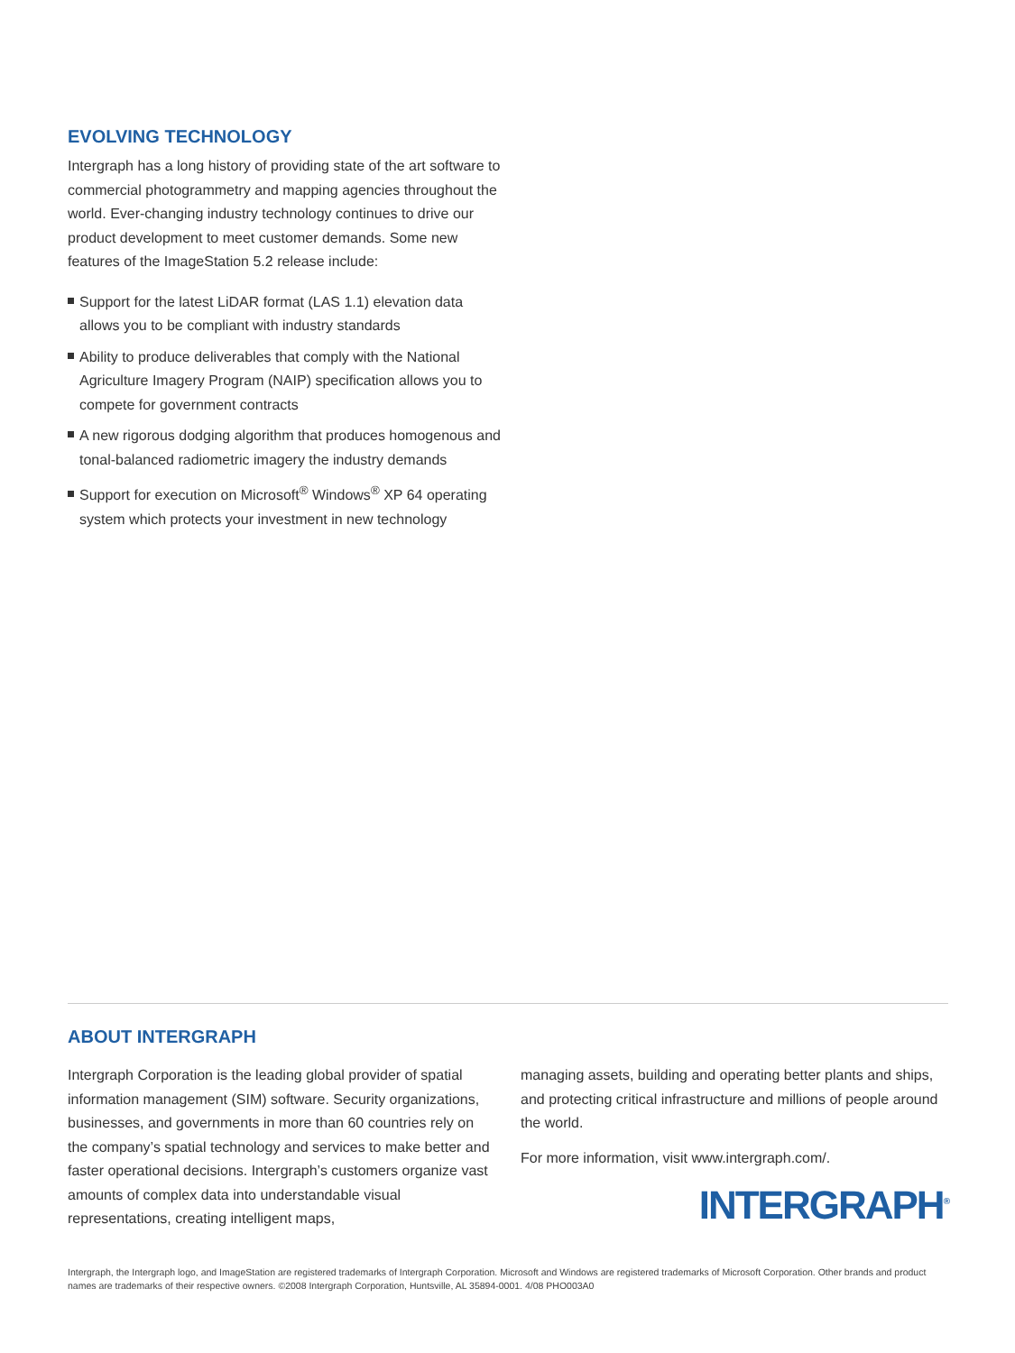EVOLVING TECHNOLOGY
Intergraph has a long history of providing state of the art software to commercial photogrammetry and mapping agencies throughout the world. Ever-changing industry technology continues to drive our product development to meet customer demands. Some new features of the ImageStation 5.2 release include:
Support for the latest LiDAR format (LAS 1.1) elevation data allows you to be compliant with industry standards
Ability to produce deliverables that comply with the National Agriculture Imagery Program (NAIP) specification allows you to compete for government contracts
A new rigorous dodging algorithm that produces homogenous and tonal-balanced radiometric imagery the industry demands
Support for execution on Microsoft<sup>®</sup> Windows<sup>®</sup> XP 64 operating system which protects your investment in new technology
ABOUT INTERGRAPH
Intergraph Corporation is the leading global provider of spatial information management (SIM) software. Security organizations, businesses, and governments in more than 60 countries rely on the company’s spatial technology and services to make better and faster operational decisions. Intergraph’s customers organize vast amounts of complex data into understandable visual representations, creating intelligent maps,
managing assets, building and operating better plants and ships, and protecting critical infrastructure and millions of people around the world.
For more information, visit www.intergraph.com/.
INTERGRAPH<sup>®</sup>
Intergraph, the Intergraph logo, and ImageStation are registered trademarks of Intergraph Corporation. Microsoft and Windows are registered trademarks of Microsoft Corporation. Other brands and product names are trademarks of their respective owners. ©2008 Intergraph Corporation, Huntsville, AL 35894-0001. 4/08 PHO003A0